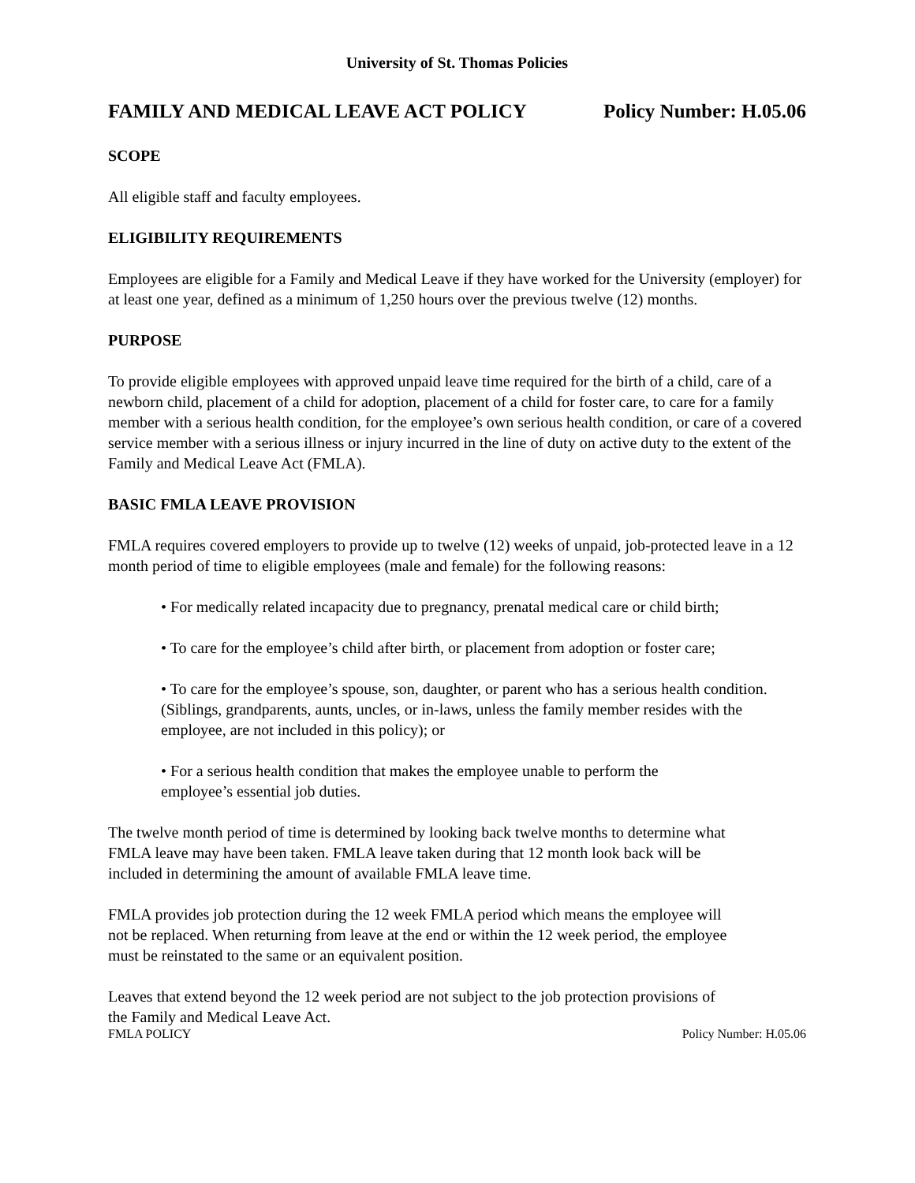University of St. Thomas Policies
FAMILY AND MEDICAL LEAVE ACT POLICY Policy Number: H.05.06
SCOPE
All eligible staff and faculty employees.
ELIGIBILITY REQUIREMENTS
Employees are eligible for a Family and Medical Leave if they have worked for the University (employer) for at least one year, defined as a minimum of 1,250 hours over the previous twelve (12) months.
PURPOSE
To provide eligible employees with approved unpaid leave time required for the birth of a child, care of a newborn child, placement of a child for adoption, placement of a child for foster care, to care for a family member with a serious health condition, for the employee’s own serious health condition, or care of a covered service member with a serious illness or injury incurred in the line of duty on active duty to the extent of the Family and Medical Leave Act (FMLA).
BASIC FMLA LEAVE PROVISION
FMLA requires covered employers to provide up to twelve (12) weeks of unpaid, job-protected leave in a 12 month period of time to eligible employees (male and female) for the following reasons:
• For medically related incapacity due to pregnancy, prenatal medical care or child birth;
• To care for the employee’s child after birth, or placement from adoption or foster care;
• To care for the employee’s spouse, son, daughter, or parent who has a serious health condition. (Siblings, grandparents, aunts, uncles, or in-laws, unless the family member resides with the employee, are not included in this policy); or
• For a serious health condition that makes the employee unable to perform the employee’s essential job duties.
The twelve month period of time is determined by looking back twelve months to determine what FMLA leave may have been taken. FMLA leave taken during that 12 month look back will be included in determining the amount of available FMLA leave time.
FMLA provides job protection during the 12 week FMLA period which means the employee will not be replaced. When returning from leave at the end or within the 12 week period, the employee must be reinstated to the same or an equivalent position.
Leaves that extend beyond the 12 week period are not subject to the job protection provisions of the Family and Medical Leave Act.
FMLA POLICY Policy Number: H.05.06